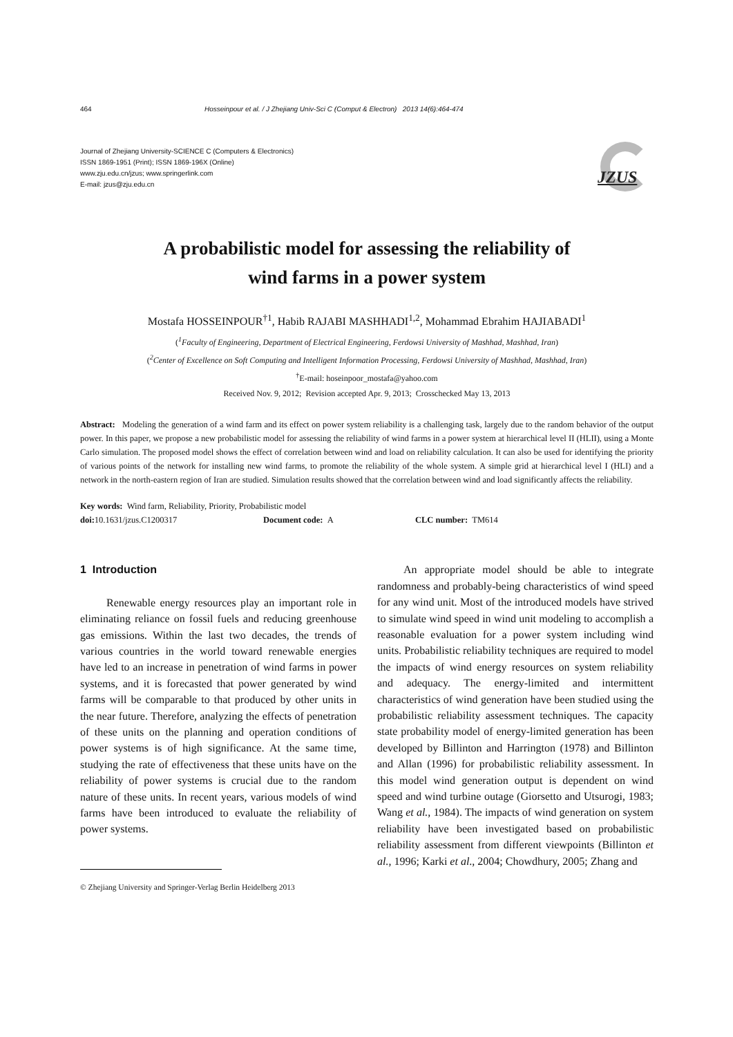464 Hosseinpour et al. / J Zhejiang Univ-Sci C (Comput & Electron) 2013 14(6):464-474
Journal of Zhejiang University-SCIENCE C (Computers & Electronics)
ISSN 1869-1951 (Print); ISSN 1869-196X (Online)
www.zju.edu.cn/jzus; www.springerlink.com
E-mail: jzus@zju.edu.cn
JZUS
A probabilistic model for assessing the reliability of
wind farms in a power system
Mostafa HOSSEINPOUR<sup>†1</sup>, Habib RAJABI MASHHADI<sup>1,2</sup>, Mohammad Ebrahim HAJIABADI<sup>1</sup>
(<sup>1</sup>Faculty of Engineering, Department of Electrical Engineering, Ferdowsi University of Mashhad, Mashhad, Iran)
(<sup>2</sup>Center of Excellence on Soft Computing and Intelligent Information Processing, Ferdowsi University of Mashhad, Mashhad, Iran)
<sup>†</sup> E-mail: hoseinpoor_mostafa@yahoo.com
Received Nov. 9, 2012; Revision accepted Apr. 9, 2013; Crosschecked May 13, 2013
Abstract: Modeling the generation of a wind farm and its effect on power system reliability is a challenging task, largely due to the random behavior of the output power. In this paper, we propose a new probabilistic model for assessing the reliability of wind farms in a power system at hierarchical level II (HLII), using a Monte Carlo simulation. The proposed model shows the effect of correlation between wind and load on reliability calculation. It can also be used for identifying the priority of various points of the network for installing new wind farms, to promote the reliability of the whole system. A simple grid at hierarchical level I (HLI) and a network in the north-eastern region of Iran are studied. Simulation results showed that the correlation between wind and load significantly affects the reliability.
Key words: Wind farm, Reliability, Priority, Probabilistic model
doi: 10.1631/jzus.C1200317 Document code: A CLC number: TM614
1 Introduction
Renewable energy resources play an important role in eliminating reliance on fossil fuels and reducing greenhouse gas emissions. Within the last two decades, the trends of various countries in the world toward renewable energies have led to an increase in penetration of wind farms in power systems, and it is forecasted that power generated by wind farms will be comparable to that produced by other units in the near future. Therefore, analyzing the effects of penetration of these units on the planning and operation conditions of power systems is of high significance. At the same time, studying the rate of effectiveness that these units have on the reliability of power systems is crucial due to the random nature of these units. In recent years, various models of wind farms have been introduced to evaluate the reliability of power systems.
© Zhejiang University and Springer-Verlag Berlin Heidelberg 2013
An appropriate model should be able to integrate randomness and probably-being characteristics of wind speed for any wind unit. Most of the introduced models have strived to simulate wind speed in wind unit modeling to accomplish a reasonable evaluation for a power system including wind units. Probabilistic reliability techniques are required to model the impacts of wind energy resources on system reliability and adequacy. The energy-limited and intermittent characteristics of wind generation have been studied using the probabilistic reliability assessment techniques. The capacity state probability model of energy-limited generation has been developed by Billinton and Harrington (1978) and Billinton and Allan (1996) for probabilistic reliability assessment. In this model wind generation output is dependent on wind speed and wind turbine outage (Giorsetto and Utsurogi, 1983; Wang et al., 1984). The impacts of wind generation on system reliability have been investigated based on probabilistic reliability assessment from different viewpoints (Billinton et al., 1996; Karki et al., 2004; Chowdhury, 2005; Zhang and